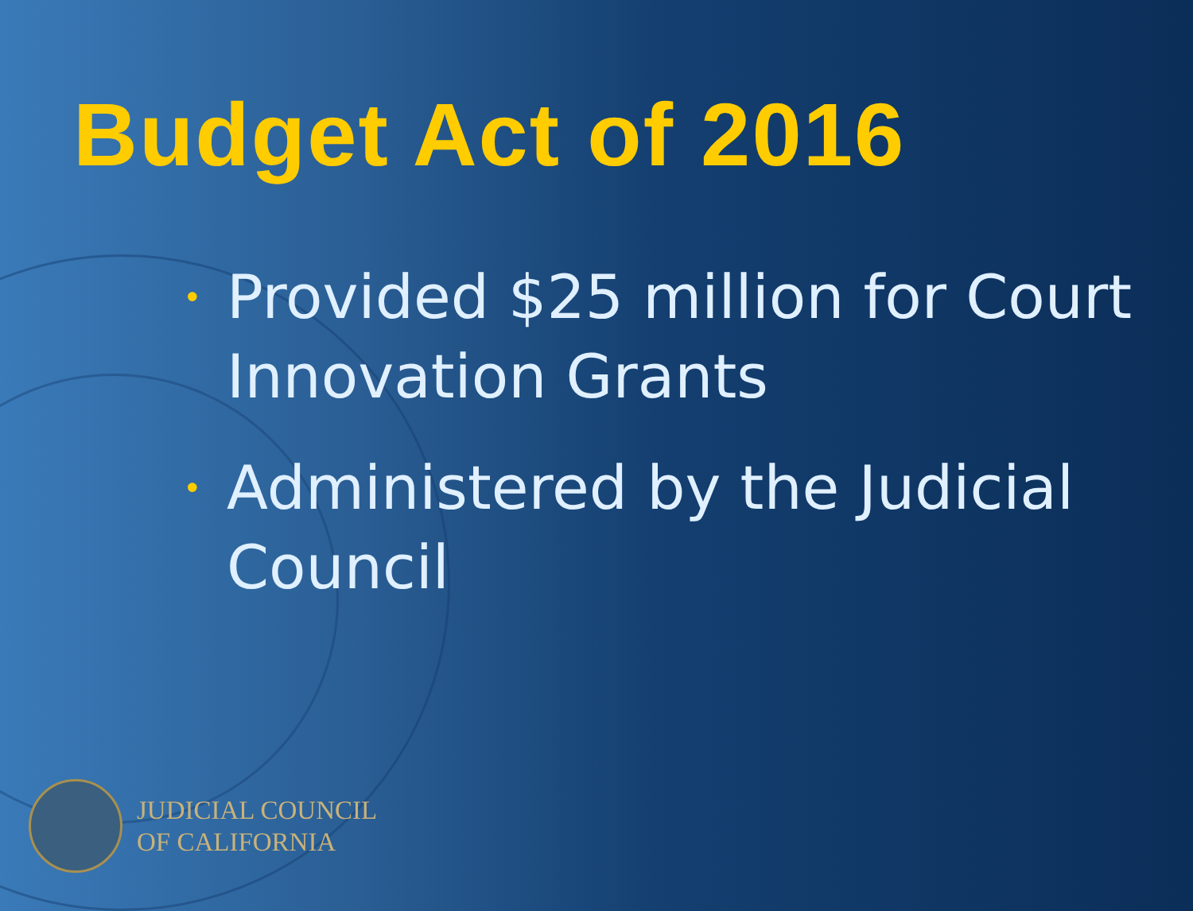Budget Act of 2016
• Provided $25 million for Court Innovation Grants
• Administered by the Judicial Council
JUDICIAL COUNCIL
OF CALIFORNIA